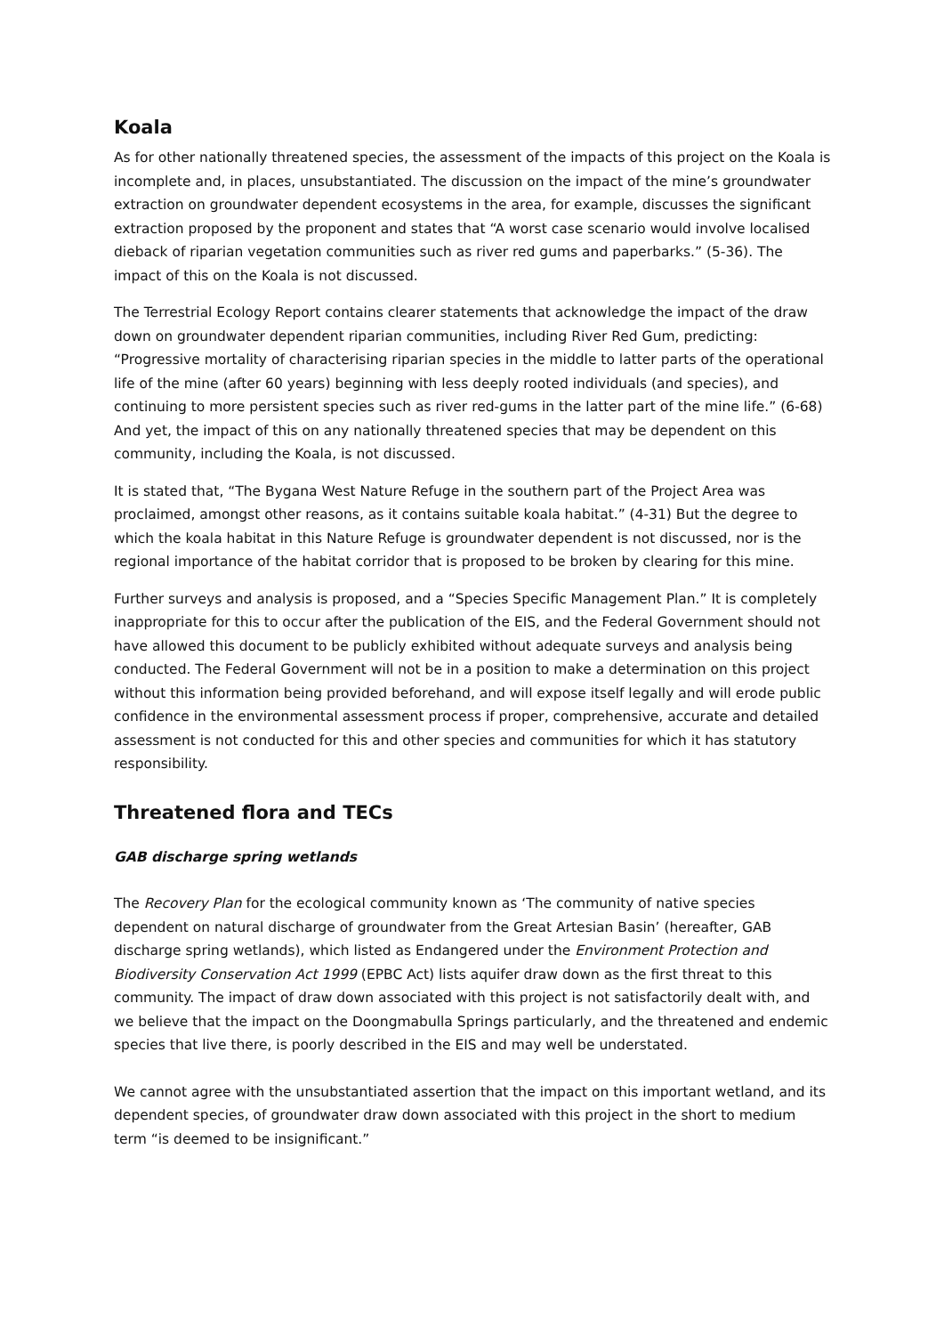Koala
As for other nationally threatened species, the assessment of the impacts of this project on the Koala is incomplete and, in places, unsubstantiated. The discussion on the impact of the mine’s groundwater extraction on groundwater dependent ecosystems in the area, for example, discusses the significant extraction proposed by the proponent and states that “A worst case scenario would involve localised dieback of riparian vegetation communities such as river red gums and paperbarks.” (5-36). The impact of this on the Koala is not discussed.
The Terrestrial Ecology Report contains clearer statements that acknowledge the impact of the draw down on groundwater dependent riparian communities, including River Red Gum, predicting: “Progressive mortality of characterising riparian species in the middle to latter parts of the operational life of the mine (after 60 years) beginning with less deeply rooted individuals (and species), and continuing to more persistent species such as river red-gums in the latter part of the mine life.” (6-68) And yet, the impact of this on any nationally threatened species that may be dependent on this community, including the Koala, is not discussed.
It is stated that, “The Bygana West Nature Refuge in the southern part of the Project Area was proclaimed, amongst other reasons, as it contains suitable koala habitat.” (4-31) But the degree to which the koala habitat in this Nature Refuge is groundwater dependent is not discussed, nor is the regional importance of the habitat corridor that is proposed to be broken by clearing for this mine.
Further surveys and analysis is proposed, and a “Species Specific Management Plan.” It is completely inappropriate for this to occur after the publication of the EIS, and the Federal Government should not have allowed this document to be publicly exhibited without adequate surveys and analysis being conducted. The Federal Government will not be in a position to make a determination on this project without this information being provided beforehand, and will expose itself legally and will erode public confidence in the environmental assessment process if proper, comprehensive, accurate and detailed assessment is not conducted for this and other species and communities for which it has statutory responsibility.
Threatened flora and TECs
GAB discharge spring wetlands
The Recovery Plan for the ecological community known as ‘The community of native species dependent on natural discharge of groundwater from the Great Artesian Basin’ (hereafter, GAB discharge spring wetlands), which listed as Endangered under the Environment Protection and Biodiversity Conservation Act 1999 (EPBC Act) lists aquifer draw down as the first threat to this community. The impact of draw down associated with this project is not satisfactorily dealt with, and we believe that the impact on the Doongmabulla Springs particularly, and the threatened and endemic species that live there, is poorly described in the EIS and may well be understated.
We cannot agree with the unsubstantiated assertion that the impact on this important wetland, and its dependent species, of groundwater draw down associated with this project in the short to medium term “is deemed to be insignificant.”